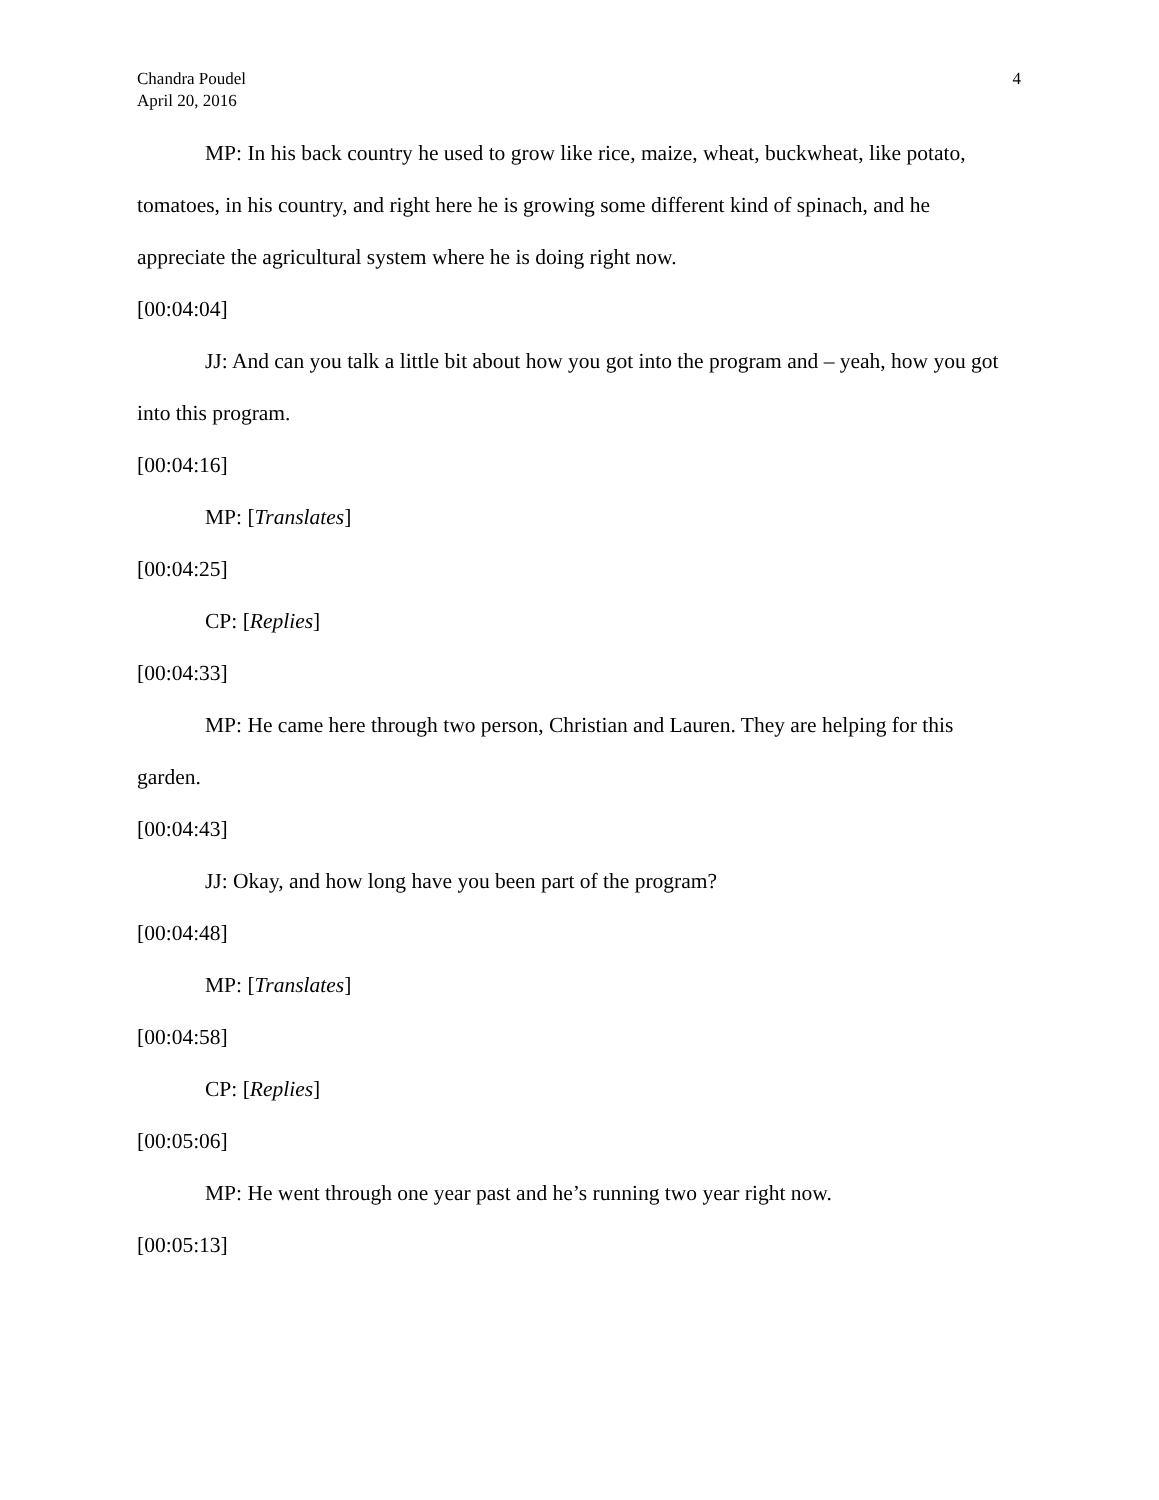Chandra Poudel
April 20, 2016
4
MP: In his back country he used to grow like rice, maize, wheat, buckwheat, like potato, tomatoes, in his country, and right here he is growing some different kind of spinach, and he appreciate the agricultural system where he is doing right now.
[00:04:04]
JJ: And can you talk a little bit about how you got into the program and – yeah, how you got into this program.
[00:04:16]
MP: [Translates]
[00:04:25]
CP: [Replies]
[00:04:33]
MP: He came here through two person, Christian and Lauren. They are helping for this garden.
[00:04:43]
JJ: Okay, and how long have you been part of the program?
[00:04:48]
MP: [Translates]
[00:04:58]
CP: [Replies]
[00:05:06]
MP: He went through one year past and he’s running two year right now.
[00:05:13]